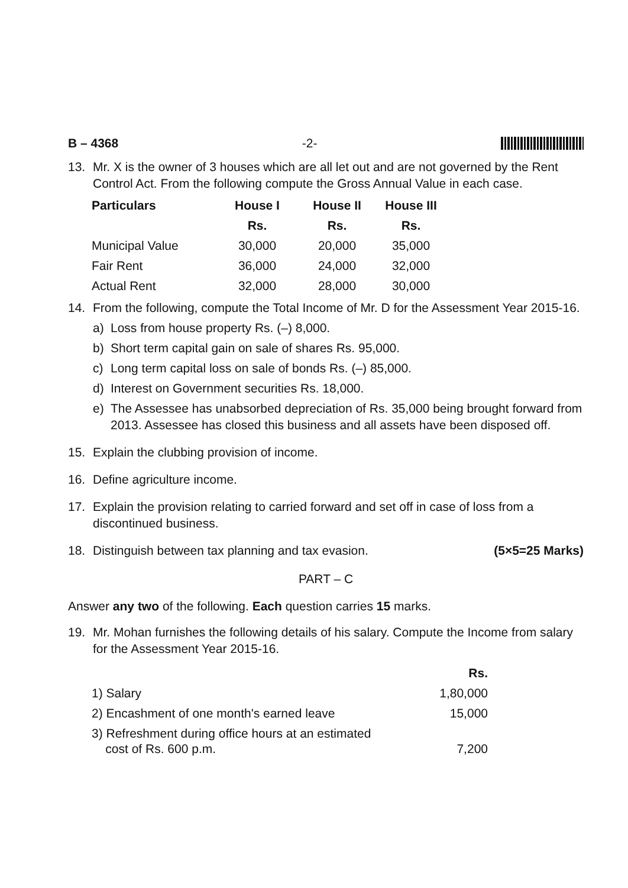B – 4368 -2-
13. Mr. X is the owner of 3 houses which are all let out and are not governed by the Rent Control Act. From the following compute the Gross Annual Value in each case.
| Particulars | House I | House II | House III |
| --- | --- | --- | --- |
| | Rs. | Rs. | Rs. |
| Municipal Value | 30,000 | 20,000 | 35,000 |
| Fair Rent | 36,000 | 24,000 | 32,000 |
| Actual Rent | 32,000 | 28,000 | 30,000 |
14. From the following, compute the Total Income of Mr. D for the Assessment Year 2015-16.
a) Loss from house property Rs. (–) 8,000.
b) Short term capital gain on sale of shares Rs. 95,000.
c) Long term capital loss on sale of bonds Rs. (–) 85,000.
d) Interest on Government securities Rs. 18,000.
e) The Assessee has unabsorbed depreciation of Rs. 35,000 being brought forward from 2013. Assessee has closed this business and all assets have been disposed off.
15. Explain the clubbing provision of income.
16. Define agriculture income.
17. Explain the provision relating to carried forward and set off in case of loss from a discontinued business.
18. Distinguish between tax planning and tax evasion. (5×5=25 Marks)
PART – C
Answer any two of the following. Each question carries 15 marks.
19. Mr. Mohan furnishes the following details of his salary. Compute the Income from salary for the Assessment Year 2015-16.
| | Rs. |
| 1) Salary | 1,80,000 |
| 2) Encashment of one month's earned leave | 15,000 |
| 3) Refreshment during office hours at an estimated cost of Rs. 600 p.m. | 7,200 |